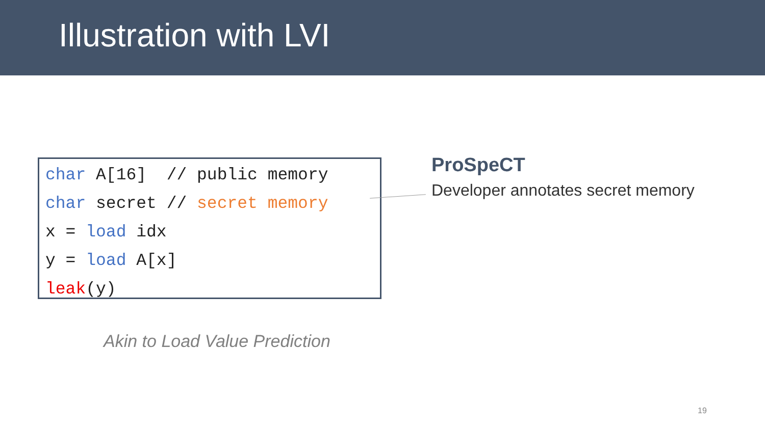Illustration with LVI
char A[16] // public memory char secret // secret memory x = load idx y = load A[x] leak(y)
ProSpeCT
Developer annotates secret memory
Akin to Load Value Prediction
19